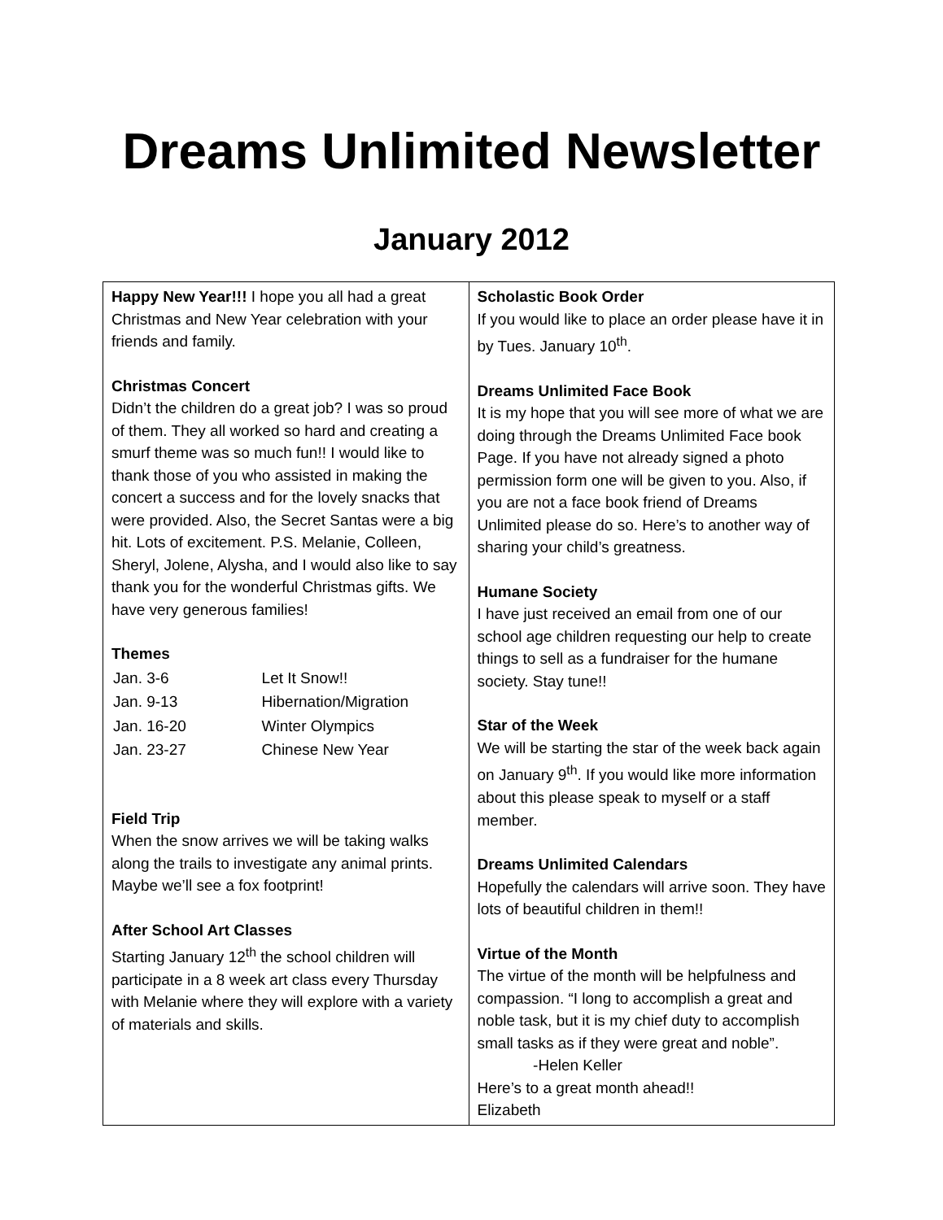Dreams Unlimited Newsletter
January 2012
| Happy New Year!!! I hope you all had a great Christmas and New Year celebration with your friends and family. Christmas Concert Didn’t the children do a great job? I was so proud of them. They all worked so hard and creating a smurf theme was so much fun!! I would like to thank those of you who assisted in making the concert a success and for the lovely snacks that were provided. Also, the Secret Santas were a big hit. Lots of excitement. P.S. Melanie, Colleen, Sheryl, Jolene, Alysha, and I would also like to say thank you for the wonderful Christmas gifts. We have very generous families! Themes / Jan. 3-6 / Let It Snow!! / / Jan. 9-13 / Hibernation/Migration / / Jan. 16-20 / Winter Olympics / / Jan. 23-27 / Chinese New Year / Field Trip When the snow arrives we will be taking walks along the trails to investigate any animal prints. Maybe we’ll see a fox footprint! After School Art Classes Starting January 12<sup>th</sup> the school children will participate in a 8 week art class every Thursday with Melanie where they will explore with a variety of materials and skills. | Scholastic Book Order If you would like to place an order please have it in by Tues. January 10<sup>th</sup>. Dreams Unlimited Face Book It is my hope that you will see more of what we are doing through the Dreams Unlimited Face book Page. If you have not already signed a photo permission form one will be given to you. Also, if you are not a face book friend of Dreams Unlimited please do so. Here’s to another way of sharing your child’s greatness. Humane Society I have just received an email from one of our school age children requesting our help to create things to sell as a fundraiser for the humane society. Stay tune!! Star of the Week We will be starting the star of the week back again on January 9<sup>th</sup>. If you would like more information about this please speak to myself or a staff member. Dreams Unlimited Calendars Hopefully the calendars will arrive soon. They have lots of beautiful children in them!! Virtue of the Month The virtue of the month will be helpfulness and compassion. “I long to accomplish a great and noble task, but it is my chief duty to accomplish small tasks as if they were great and noble”. -Helen Keller Here’s to a great month ahead!! Elizabeth |